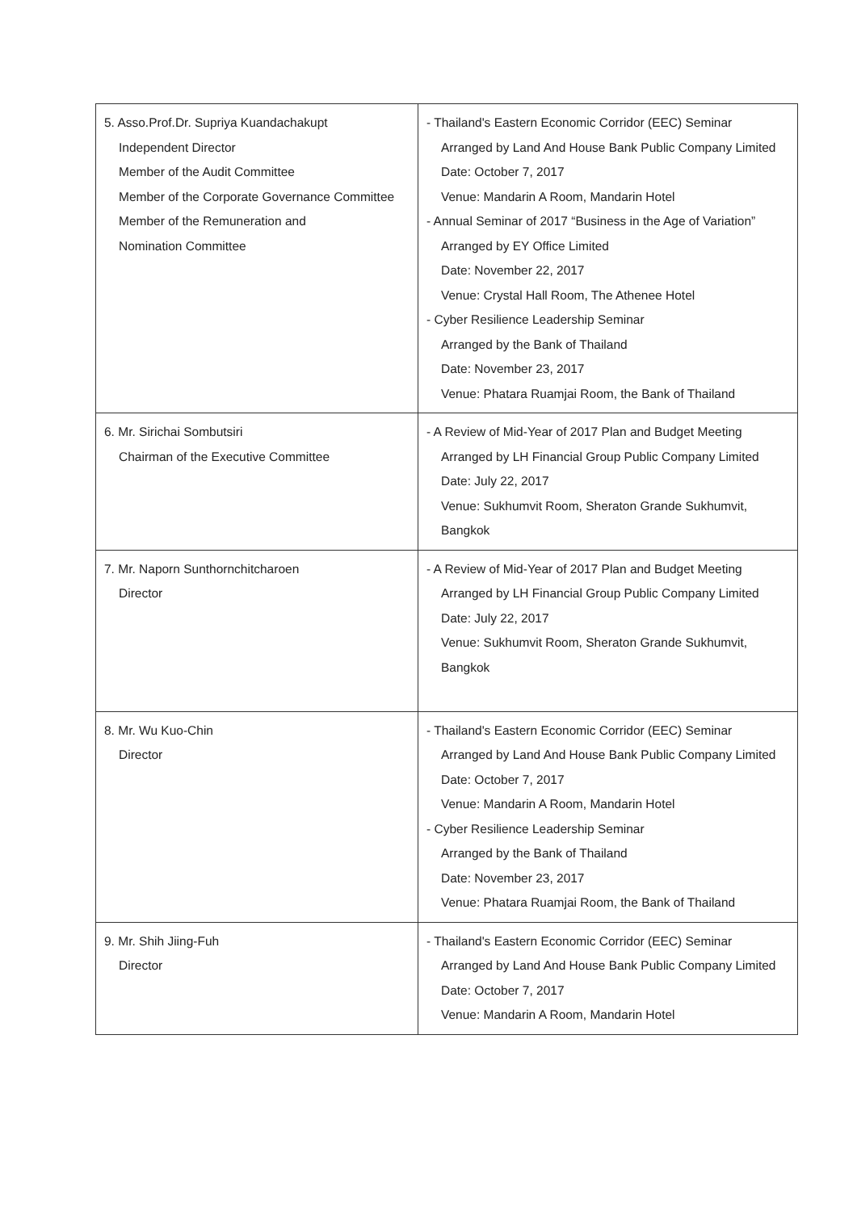| 5. Asso.Prof.Dr. Supriya Kuandachakupt Independent Director Member of the Audit Committee Member of the Corporate Governance Committee Member of the Remuneration and Nomination Committee | - Thailand's Eastern Economic Corridor (EEC) Seminar Arranged by Land And House Bank Public Company Limited Date: October 7, 2017 Venue: Mandarin A Room, Mandarin Hotel - Annual Seminar of 2017 “Business in the Age of Variation” Arranged by EY Office Limited Date: November 22, 2017 Venue: Crystal Hall Room, The Athenee Hotel - Cyber Resilience Leadership Seminar Arranged by the Bank of Thailand Date: November 23, 2017 Venue: Phatara Ruamjai Room, the Bank of Thailand |
| 6. Mr. Sirichai Sombutsiri Chairman of the Executive Committee | - A Review of Mid-Year of 2017 Plan and Budget Meeting Arranged by LH Financial Group Public Company Limited Date: July 22, 2017 Venue: Sukhumvit Room, Sheraton Grande Sukhumvit, Bangkok |
| 7. Mr. Naporn Sunthornchitcharoen Director | - A Review of Mid-Year of 2017 Plan and Budget Meeting Arranged by LH Financial Group Public Company Limited Date: July 22, 2017 Venue: Sukhumvit Room, Sheraton Grande Sukhumvit, Bangkok |
| 8. Mr. Wu Kuo-Chin Director | - Thailand's Eastern Economic Corridor (EEC) Seminar Arranged by Land And House Bank Public Company Limited Date: October 7, 2017 Venue: Mandarin A Room, Mandarin Hotel - Cyber Resilience Leadership Seminar Arranged by the Bank of Thailand Date: November 23, 2017 Venue: Phatara Ruamjai Room, the Bank of Thailand |
| 9. Mr. Shih Jiing-Fuh Director | - Thailand's Eastern Economic Corridor (EEC) Seminar Arranged by Land And House Bank Public Company Limited Date: October 7, 2017 Venue: Mandarin A Room, Mandarin Hotel |